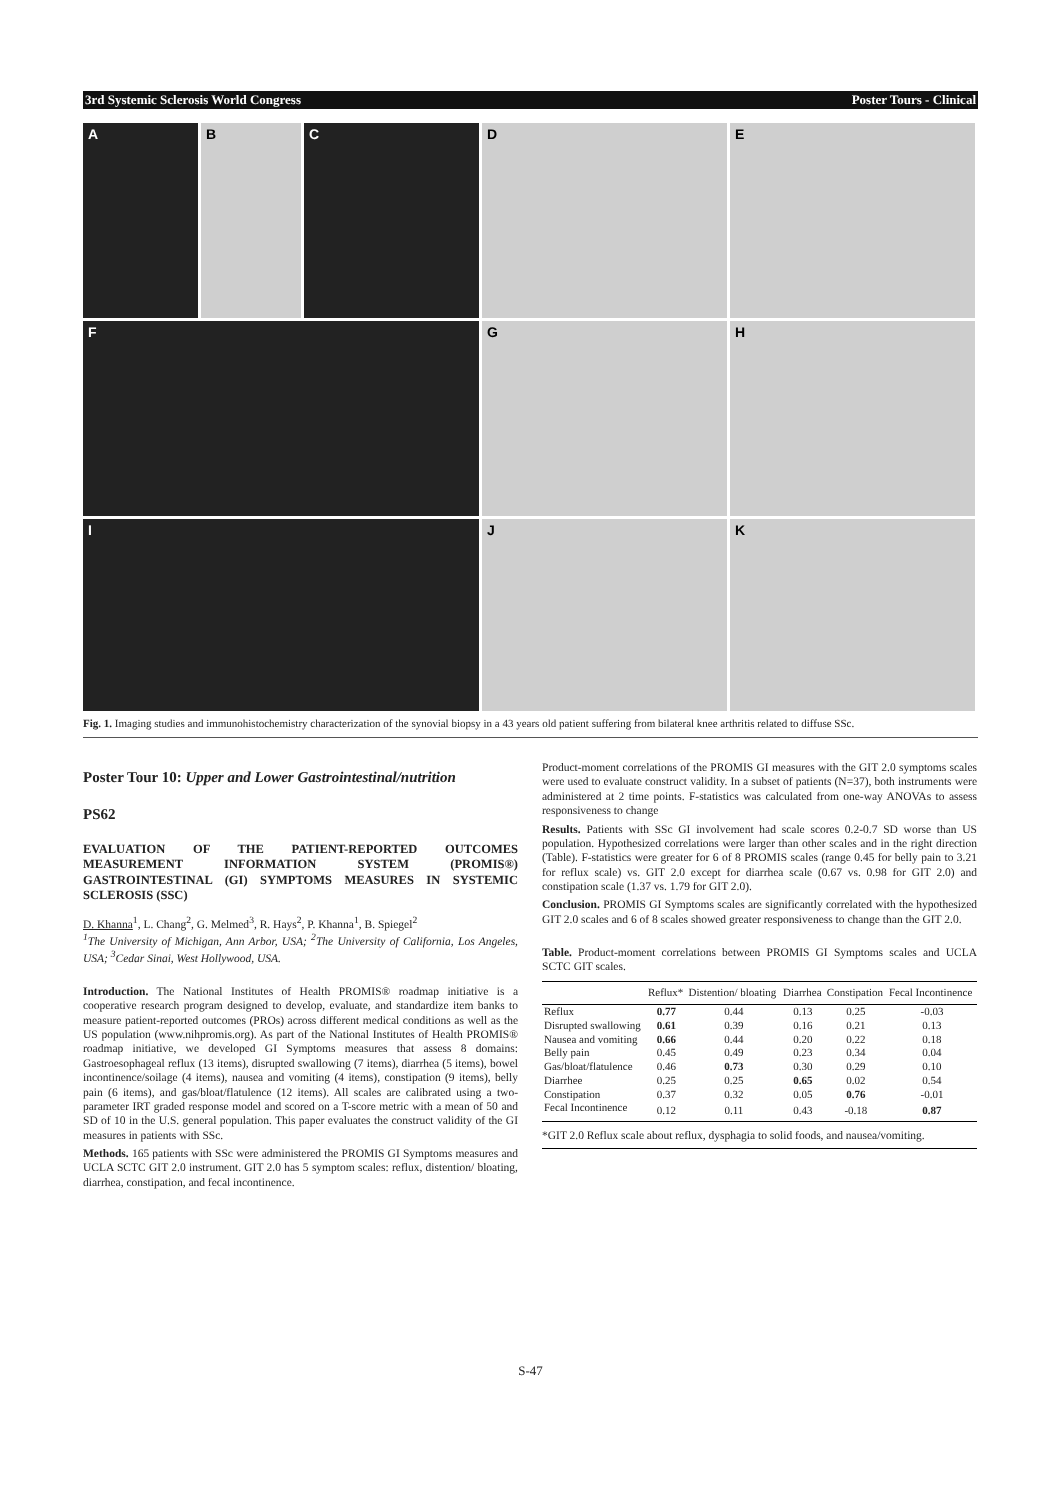3rd Systemic Sclerosis World Congress Poster Tours - Clinical
A
B
C
D
E
F
G
H
I
J
K
Fig. 1. Imaging studies and immunohistochemistry characterization of the synovial biopsy in a 43 years old patient suffering from bilateral knee arthritis related to diffuse SSc.
Poster Tour 10: Upper and Lower Gastrointestinal/nutrition
PS62
EVALUATION OF THE PATIENT-REPORTED OUTCOMES MEASUREMENT INFORMATION SYSTEM (PROMIS®) GASTROINTESTINAL (GI) SYMPTOMS MEASURES IN SYSTEMIC SCLEROSIS (SSC)
D. Khanna<sup>1</sup>, L. Chang<sup>2</sup>, G. Melmed<sup>3</sup>, R. Hays<sup>2</sup>, P. Khanna<sup>1</sup>, B. Spiegel<sup>2</sup>
<sup>1</sup> The University of Michigan, Ann Arbor, USA; <sup>2</sup>The University of California, Los Angeles, USA; <sup>3</sup>Cedar Sinai, West Hollywood, USA.
Introduction. The National Institutes of Health PROMIS® roadmap initiative is a cooperative research program designed to develop, evaluate, and standardize item banks to measure patient-reported outcomes (PROs) across different medical conditions as well as the US population (www.nihpromis.org). As part of the National Institutes of Health PROMIS® roadmap initiative, we developed GI Symptoms measures that assess 8 domains: Gastroesophageal reflux (13 items), disrupted swallowing (7 items), diarrhea (5 items), bowel incontinence/soilage (4 items), nausea and vomiting (4 items), constipation (9 items), belly pain (6 items), and gas/bloat/flatulence (12 items). All scales are calibrated using a two-parameter IRT graded response model and scored on a T-score metric with a mean of 50 and SD of 10 in the U.S. general population. This paper evaluates the construct validity of the GI measures in patients with SSc.
Methods. 165 patients with SSc were administered the PROMIS GI Symptoms measures and UCLA SCTC GIT 2.0 instrument. GIT 2.0 has 5 symptom scales: reflux, distention/ bloating, diarrhea, constipation, and fecal incontinence.
Product-moment correlations of the PROMIS GI measures with the GIT 2.0 symptoms scales were used to evaluate construct validity. In a subset of patients (N=37), both instruments were administered at 2 time points. F-statistics was calculated from one-way ANOVAs to assess responsiveness to change
Results. Patients with SSc GI involvement had scale scores 0.2-0.7 SD worse than US population. Hypothesized correlations were larger than other scales and in the right direction (Table). F-statistics were greater for 6 of 8 PROMIS scales (range 0.45 for belly pain to 3.21 for reflux scale) vs. GIT 2.0 except for diarrhea scale (0.67 vs. 0.98 for GIT 2.0) and constipation scale (1.37 vs. 1.79 for GIT 2.0).
Conclusion. PROMIS GI Symptoms scales are significantly correlated with the hypothesized GIT 2.0 scales and 6 of 8 scales showed greater responsiveness to change than the GIT 2.0.
Table. Product-moment correlations between PROMIS GI Symptoms scales and UCLA SCTC GIT scales.
| | Reflux* | Distention/ bloating | Diarrhea | Constipation | Fecal Incontinence |
| --- | --- | --- | --- | --- | --- |
| Reflux | 0.77 | 0.44 | 0.13 | 0.25 | -0.03 |
| Disrupted swallowing | 0.61 | 0.39 | 0.16 | 0.21 | 0.13 |
| Nausea and vomiting | 0.66 | 0.44 | 0.20 | 0.22 | 0.18 |
| Belly pain | 0.45 | 0.49 | 0.23 | 0.34 | 0.04 |
| Gas/bloat/flatulence | 0.46 | 0.73 | 0.30 | 0.29 | 0.10 |
| Diarrhee | 0.25 | 0.25 | 0.65 | 0.02 | 0.54 |
| Constipation | 0.37 | 0.32 | 0.05 | 0.76 | -0.01 |
| Fecal Incontinence | 0.12 | 0.11 | 0.43 | -0.18 | 0.87 |
*GIT 2.0 Reflux scale about reflux, dysphagia to solid foods, and nausea/vomiting.
S-47